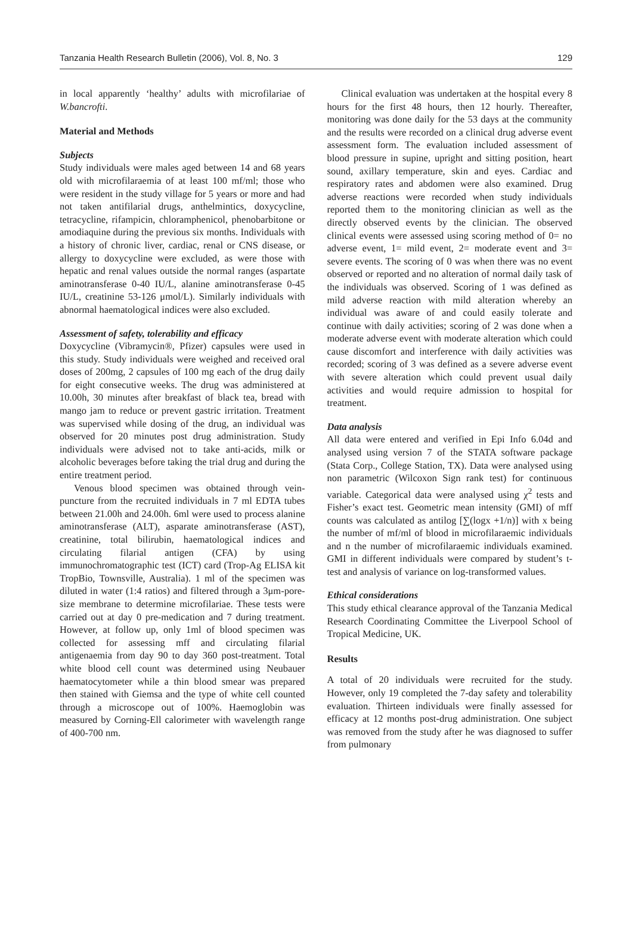Tanzania Health Research Bulletin (2006), Vol. 8, No. 3 129
in local apparently ‘healthy’ adults with microfilariae of W.bancrofti.
Material and Methods
Subjects
Study individuals were males aged between 14 and 68 years old with microfilaraemia of at least 100 mf/ml; those who were resident in the study village for 5 years or more and had not taken antifilarial drugs, anthelmintics, doxycycline, tetracycline, rifampicin, chloramphenicol, phenobarbitone or amodiaquine during the previous six months. Individuals with a history of chronic liver, cardiac, renal or CNS disease, or allergy to doxycycline were excluded, as were those with hepatic and renal values outside the normal ranges (aspartate aminotransferase 0-40 IU/L, alanine aminotransferase 0-45 IU/L, creatinine 53-126 μmol/L). Similarly individuals with abnormal haematological indices were also excluded.
Assessment of safety, tolerability and efficacy
Doxycycline (Vibramycin®, Pfizer) capsules were used in this study. Study individuals were weighed and received oral doses of 200mg, 2 capsules of 100 mg each of the drug daily for eight consecutive weeks. The drug was administered at 10.00h, 30 minutes after breakfast of black tea, bread with mango jam to reduce or prevent gastric irritation. Treatment was supervised while dosing of the drug, an individual was observed for 20 minutes post drug administration. Study individuals were advised not to take anti-acids, milk or alcoholic beverages before taking the trial drug and during the entire treatment period.
Venous blood specimen was obtained through vein-puncture from the recruited individuals in 7 ml EDTA tubes between 21.00h and 24.00h. 6ml were used to process alanine aminotransferase (ALT), asparate aminotransferase (AST), creatinine, total bilirubin, haematological indices and circulating filarial antigen (CFA) by using immunochromatographic test (ICT) card (Trop-Ag ELISA kit TropBio, Townsville, Australia). 1 ml of the specimen was diluted in water (1:4 ratios) and filtered through a 3μm-pore-size membrane to determine microfilariae. These tests were carried out at day 0 pre-medication and 7 during treatment. However, at follow up, only 1ml of blood specimen was collected for assessing mff and circulating filarial antigenaemia from day 90 to day 360 post-treatment. Total white blood cell count was determined using Neubauer haematocytometer while a thin blood smear was prepared then stained with Giemsa and the type of white cell counted through a microscope out of 100%. Haemoglobin was measured by Corning-Ell calorimeter with wavelength range of 400-700 nm.
Clinical evaluation was undertaken at the hospital every 8 hours for the first 48 hours, then 12 hourly. Thereafter, monitoring was done daily for the 53 days at the community and the results were recorded on a clinical drug adverse event assessment form. The evaluation included assessment of blood pressure in supine, upright and sitting position, heart sound, axillary temperature, skin and eyes. Cardiac and respiratory rates and abdomen were also examined. Drug adverse reactions were recorded when study individuals reported them to the monitoring clinician as well as the directly observed events by the clinician. The observed clinical events were assessed using scoring method of 0= no adverse event, 1= mild event, 2= moderate event and 3= severe events. The scoring of 0 was when there was no event observed or reported and no alteration of normal daily task of the individuals was observed. Scoring of 1 was defined as mild adverse reaction with mild alteration whereby an individual was aware of and could easily tolerate and continue with daily activities; scoring of 2 was done when a moderate adverse event with moderate alteration which could cause discomfort and interference with daily activities was recorded; scoring of 3 was defined as a severe adverse event with severe alteration which could prevent usual daily activities and would require admission to hospital for treatment.
Data analysis
All data were entered and verified in Epi Info 6.04d and analysed using version 7 of the STATA software package (Stata Corp., College Station, TX). Data were analysed using non parametric (Wilcoxon Sign rank test) for continuous variable. Categorical data were analysed using χ<sup>2</sup> tests and Fisher’s exact test. Geometric mean intensity (GMI) of mff counts was calculated as antilog [∑(logx +1/n)] with x being the number of mf/ml of blood in microfilaraemic individuals and n the number of microfilaraemic individuals examined. GMI in different individuals were compared by student’s t-test and analysis of variance on log-transformed values.
Ethical considerations
This study ethical clearance approval of the Tanzania Medical Research Coordinating Committee the Liverpool School of Tropical Medicine, UK.
Results
A total of 20 individuals were recruited for the study. However, only 19 completed the 7-day safety and tolerability evaluation. Thirteen individuals were finally assessed for efficacy at 12 months post-drug administration. One subject was removed from the study after he was diagnosed to suffer from pulmonary